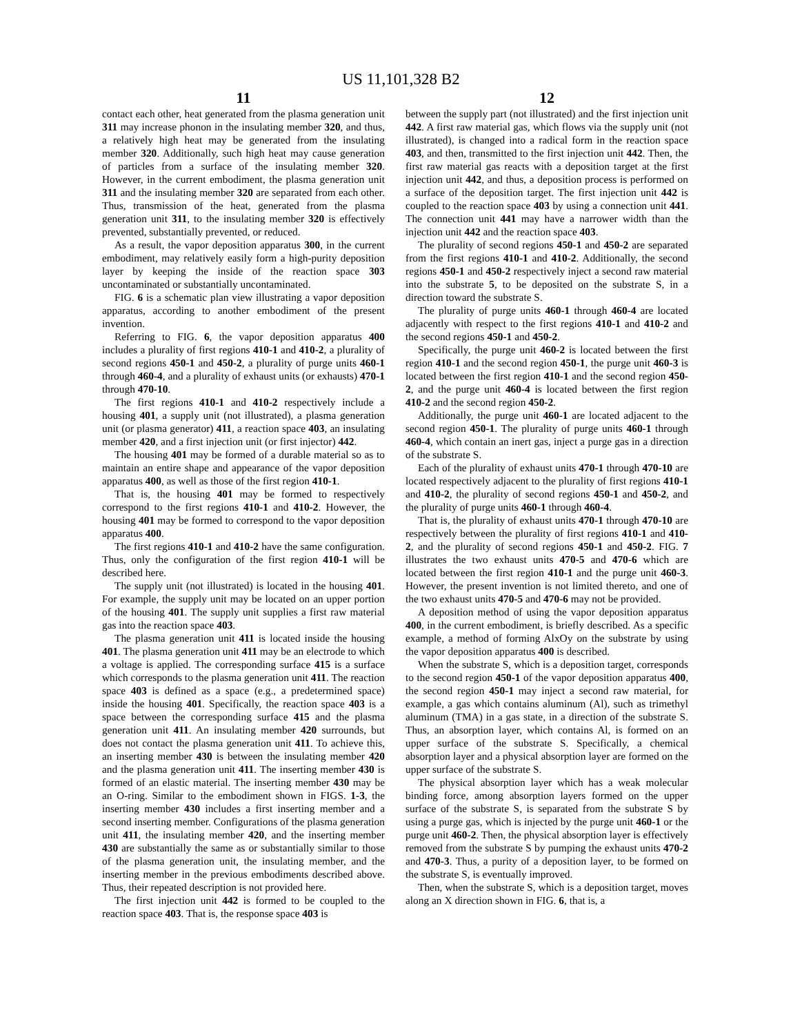US 11,101,328 B2
11
contact each other, heat generated from the plasma generation unit 311 may increase phonon in the insulating member 320, and thus, a relatively high heat may be generated from the insulating member 320. Additionally, such high heat may cause generation of particles from a surface of the insulating member 320. However, in the current embodiment, the plasma generation unit 311 and the insulating member 320 are separated from each other. Thus, transmission of the heat, generated from the plasma generation unit 311, to the insulating member 320 is effectively prevented, substantially prevented, or reduced.
As a result, the vapor deposition apparatus 300, in the current embodiment, may relatively easily form a high-purity deposition layer by keeping the inside of the reaction space 303 uncontaminated or substantially uncontaminated.
FIG. 6 is a schematic plan view illustrating a vapor deposition apparatus, according to another embodiment of the present invention.
Referring to FIG. 6, the vapor deposition apparatus 400 includes a plurality of first regions 410-1 and 410-2, a plurality of second regions 450-1 and 450-2, a plurality of purge units 460-1 through 460-4, and a plurality of exhaust units (or exhausts) 470-1 through 470-10.
The first regions 410-1 and 410-2 respectively include a housing 401, a supply unit (not illustrated), a plasma generation unit (or plasma generator) 411, a reaction space 403, an insulating member 420, and a first injection unit (or first injector) 442.
The housing 401 may be formed of a durable material so as to maintain an entire shape and appearance of the vapor deposition apparatus 400, as well as those of the first region 410-1.
That is, the housing 401 may be formed to respectively correspond to the first regions 410-1 and 410-2. However, the housing 401 may be formed to correspond to the vapor deposition apparatus 400.
The first regions 410-1 and 410-2 have the same configuration. Thus, only the configuration of the first region 410-1 will be described here.
The supply unit (not illustrated) is located in the housing 401. For example, the supply unit may be located on an upper portion of the housing 401. The supply unit supplies a first raw material gas into the reaction space 403.
The plasma generation unit 411 is located inside the housing 401. The plasma generation unit 411 may be an electrode to which a voltage is applied. The corresponding surface 415 is a surface which corresponds to the plasma generation unit 411. The reaction space 403 is defined as a space (e.g., a predetermined space) inside the housing 401. Specifically, the reaction space 403 is a space between the corresponding surface 415 and the plasma generation unit 411. An insulating member 420 surrounds, but does not contact the plasma generation unit 411. To achieve this, an inserting member 430 is between the insulating member 420 and the plasma generation unit 411. The inserting member 430 is formed of an elastic material. The inserting member 430 may be an O-ring. Similar to the embodiment shown in FIGS. 1-3, the inserting member 430 includes a first inserting member and a second inserting member. Configurations of the plasma generation unit 411, the insulating member 420, and the inserting member 430 are substantially the same as or substantially similar to those of the plasma generation unit, the insulating member, and the inserting member in the previous embodiments described above. Thus, their repeated description is not provided here.
The first injection unit 442 is formed to be coupled to the reaction space 403. That is, the response space 403 is
12
between the supply part (not illustrated) and the first injection unit 442. A first raw material gas, which flows via the supply unit (not illustrated), is changed into a radical form in the reaction space 403, and then, transmitted to the first injection unit 442. Then, the first raw material gas reacts with a deposition target at the first injection unit 442, and thus, a deposition process is performed on a surface of the deposition target. The first injection unit 442 is coupled to the reaction space 403 by using a connection unit 441. The connection unit 441 may have a narrower width than the injection unit 442 and the reaction space 403.
The plurality of second regions 450-1 and 450-2 are separated from the first regions 410-1 and 410-2. Additionally, the second regions 450-1 and 450-2 respectively inject a second raw material into the substrate 5, to be deposited on the substrate S, in a direction toward the substrate S.
The plurality of purge units 460-1 through 460-4 are located adjacently with respect to the first regions 410-1 and 410-2 and the second regions 450-1 and 450-2.
Specifically, the purge unit 460-2 is located between the first region 410-1 and the second region 450-1, the purge unit 460-3 is located between the first region 410-1 and the second region 450-2, and the purge unit 460-4 is located between the first region 410-2 and the second region 450-2.
Additionally, the purge unit 460-1 are located adjacent to the second region 450-1. The plurality of purge units 460-1 through 460-4, which contain an inert gas, inject a purge gas in a direction of the substrate S.
Each of the plurality of exhaust units 470-1 through 470-10 are located respectively adjacent to the plurality of first regions 410-1 and 410-2, the plurality of second regions 450-1 and 450-2, and the plurality of purge units 460-1 through 460-4.
That is, the plurality of exhaust units 470-1 through 470-10 are respectively between the plurality of first regions 410-1 and 410-2, and the plurality of second regions 450-1 and 450-2. FIG. 7 illustrates the two exhaust units 470-5 and 470-6 which are located between the first region 410-1 and the purge unit 460-3. However, the present invention is not limited thereto, and one of the two exhaust units 470-5 and 470-6 may not be provided.
A deposition method of using the vapor deposition apparatus 400, in the current embodiment, is briefly described. As a specific example, a method of forming AlxOy on the substrate by using the vapor deposition apparatus 400 is described.
When the substrate S, which is a deposition target, corresponds to the second region 450-1 of the vapor deposition apparatus 400, the second region 450-1 may inject a second raw material, for example, a gas which contains aluminum (Al), such as trimethyl aluminum (TMA) in a gas state, in a direction of the substrate S. Thus, an absorption layer, which contains Al, is formed on an upper surface of the substrate S. Specifically, a chemical absorption layer and a physical absorption layer are formed on the upper surface of the substrate S.
The physical absorption layer which has a weak molecular binding force, among absorption layers formed on the upper surface of the substrate S, is separated from the substrate S by using a purge gas, which is injected by the purge unit 460-1 or the purge unit 460-2. Then, the physical absorption layer is effectively removed from the substrate S by pumping the exhaust units 470-2 and 470-3. Thus, a purity of a deposition layer, to be formed on the substrate S, is eventually improved.
Then, when the substrate S, which is a deposition target, moves along an X direction shown in FIG. 6, that is, a